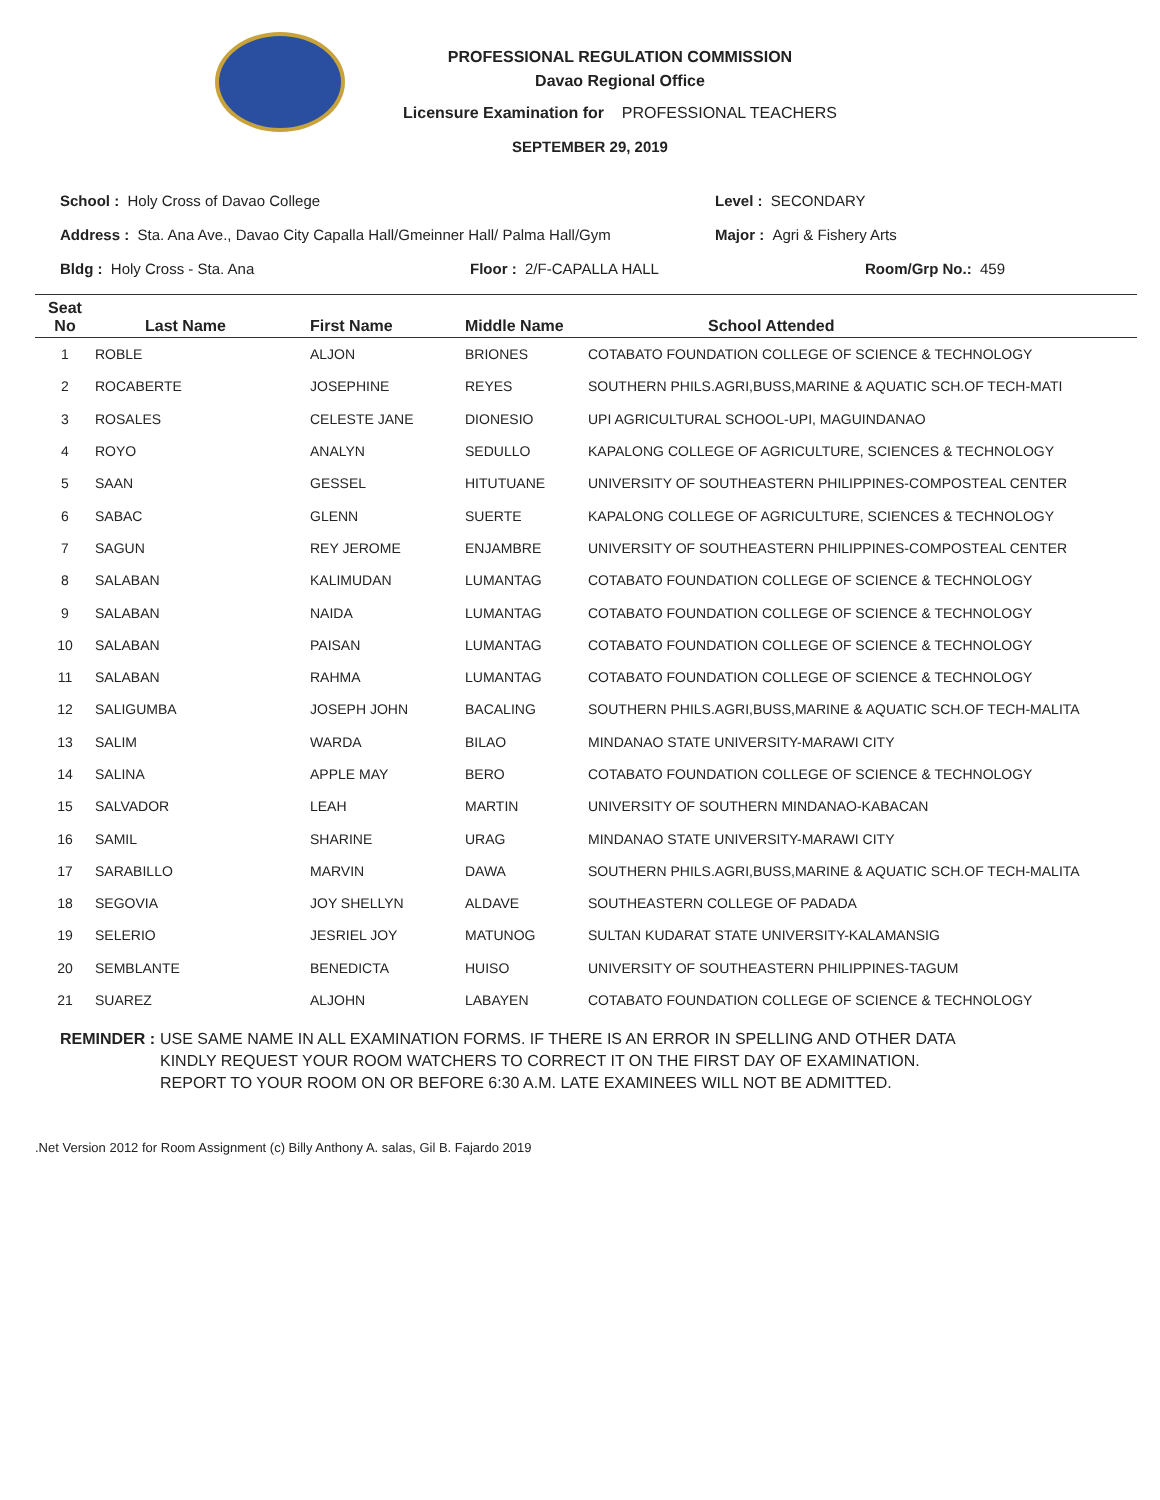PROFESSIONAL REGULATION COMMISSION
Davao Regional Office
Licensure Examination for PROFESSIONAL TEACHERS
SEPTEMBER 29, 2019
School : Holy Cross of Davao College Level : SECONDARY
Address : Sta. Ana Ave., Davao City Capalla Hall/Gmeinner Hall/ Palma Hall/Gym Major : Agri & Fishery Arts
Bldg : Holy Cross - Sta. Ana Floor : 2/F-CAPALLA HALL Room/Grp No.: 459
| Seat No | Last Name | First Name | Middle Name | School Attended |
| --- | --- | --- | --- | --- |
| 1 | ROBLE | ALJON | BRIONES | COTABATO FOUNDATION COLLEGE OF SCIENCE & TECHNOLOGY |
| 2 | ROCABERTE | JOSEPHINE | REYES | SOUTHERN PHILS.AGRI,BUSS,MARINE & AQUATIC SCH.OF TECH-MATI |
| 3 | ROSALES | CELESTE JANE | DIONESIO | UPI AGRICULTURAL SCHOOL-UPI, MAGUINDANAO |
| 4 | ROYO | ANALYN | SEDULLO | KAPALONG COLLEGE OF AGRICULTURE, SCIENCES & TECHNOLOGY |
| 5 | SAAN | GESSEL | HITUTUANE | UNIVERSITY OF SOUTHEASTERN PHILIPPINES-COMPOSTEAL CENTER |
| 6 | SABAC | GLENN | SUERTE | KAPALONG COLLEGE OF AGRICULTURE, SCIENCES & TECHNOLOGY |
| 7 | SAGUN | REY JEROME | ENJAMBRE | UNIVERSITY OF SOUTHEASTERN PHILIPPINES-COMPOSTEAL CENTER |
| 8 | SALABAN | KALIMUDAN | LUMANTAG | COTABATO FOUNDATION COLLEGE OF SCIENCE & TECHNOLOGY |
| 9 | SALABAN | NAIDA | LUMANTAG | COTABATO FOUNDATION COLLEGE OF SCIENCE & TECHNOLOGY |
| 10 | SALABAN | PAISAN | LUMANTAG | COTABATO FOUNDATION COLLEGE OF SCIENCE & TECHNOLOGY |
| 11 | SALABAN | RAHMA | LUMANTAG | COTABATO FOUNDATION COLLEGE OF SCIENCE & TECHNOLOGY |
| 12 | SALIGUMBA | JOSEPH JOHN | BACALING | SOUTHERN PHILS.AGRI,BUSS,MARINE & AQUATIC SCH.OF TECH-MALITA |
| 13 | SALIM | WARDA | BILAO | MINDANAO STATE UNIVERSITY-MARAWI CITY |
| 14 | SALINA | APPLE MAY | BERO | COTABATO FOUNDATION COLLEGE OF SCIENCE & TECHNOLOGY |
| 15 | SALVADOR | LEAH | MARTIN | UNIVERSITY OF SOUTHERN MINDANAO-KABACAN |
| 16 | SAMIL | SHARINE | URAG | MINDANAO STATE UNIVERSITY-MARAWI CITY |
| 17 | SARABILLO | MARVIN | DAWA | SOUTHERN PHILS.AGRI,BUSS,MARINE & AQUATIC SCH.OF TECH-MALITA |
| 18 | SEGOVIA | JOY SHELLYN | ALDAVE | SOUTHEASTERN COLLEGE OF PADADA |
| 19 | SELERIO | JESRIEL JOY | MATUNOG | SULTAN KUDARAT STATE UNIVERSITY-KALAMANSIG |
| 20 | SEMBLANTE | BENEDICTA | HUISO | UNIVERSITY OF SOUTHEASTERN PHILIPPINES-TAGUM |
| 21 | SUAREZ | ALJOHN | LABAYEN | COTABATO FOUNDATION COLLEGE OF SCIENCE & TECHNOLOGY |
REMINDER : USE SAME NAME IN ALL EXAMINATION FORMS. IF THERE IS AN ERROR IN SPELLING AND OTHER DATA
KINDLY REQUEST YOUR ROOM WATCHERS TO CORRECT IT ON THE FIRST DAY OF EXAMINATION.
REPORT TO YOUR ROOM ON OR BEFORE 6:30 A.M. LATE EXAMINEES WILL NOT BE ADMITTED.
.Net Version 2012 for Room Assignment (c) Billy Anthony A. salas, Gil B. Fajardo 2019